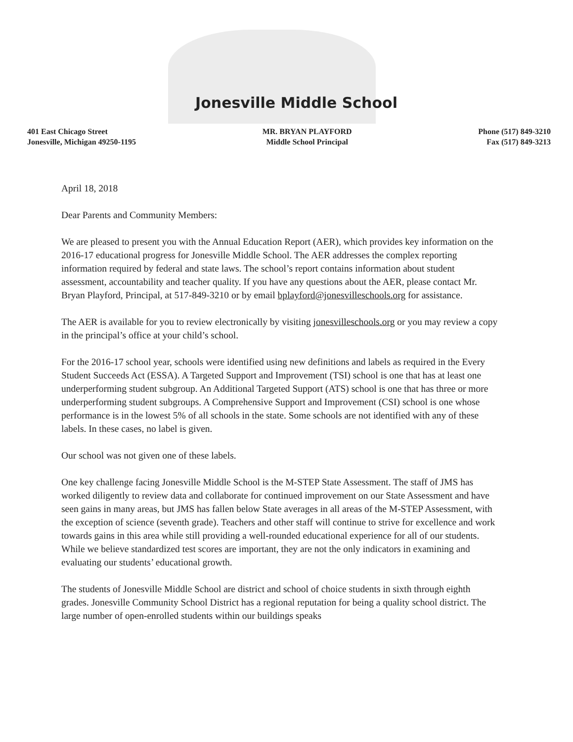Jonesville Middle School
401 East Chicago Street
Jonesville, Michigan 49250-1195
MR. BRYAN PLAYFORD
Middle School Principal
Phone (517) 849-3210
Fax (517) 849-3213
April 18, 2018
Dear Parents and Community Members:
We are pleased to present you with the Annual Education Report (AER), which provides key information on the 2016-17 educational progress for Jonesville Middle School. The AER addresses the complex reporting information required by federal and state laws. The school’s report contains information about student assessment, accountability and teacher quality. If you have any questions about the AER, please contact Mr. Bryan Playford, Principal, at 517-849-3210 or by email bplayford@jonesvilleschools.org for assistance.
The AER is available for you to review electronically by visiting jonesvilleschools.org or you may review a copy in the principal’s office at your child’s school.
For the 2016-17 school year, schools were identified using new definitions and labels as required in the Every Student Succeeds Act (ESSA). A Targeted Support and Improvement (TSI) school is one that has at least one underperforming student subgroup. An Additional Targeted Support (ATS) school is one that has three or more underperforming student subgroups. A Comprehensive Support and Improvement (CSI) school is one whose performance is in the lowest 5% of all schools in the state. Some schools are not identified with any of these labels. In these cases, no label is given.
Our school was not given one of these labels.
One key challenge facing Jonesville Middle School is the M-STEP State Assessment. The staff of JMS has worked diligently to review data and collaborate for continued improvement on our State Assessment and have seen gains in many areas, but JMS has fallen below State averages in all areas of the M-STEP Assessment, with the exception of science (seventh grade). Teachers and other staff will continue to strive for excellence and work towards gains in this area while still providing a well-rounded educational experience for all of our students. While we believe standardized test scores are important, they are not the only indicators in examining and evaluating our students’ educational growth.
The students of Jonesville Middle School are district and school of choice students in sixth through eighth grades. Jonesville Community School District has a regional reputation for being a quality school district. The large number of open-enrolled students within our buildings speaks